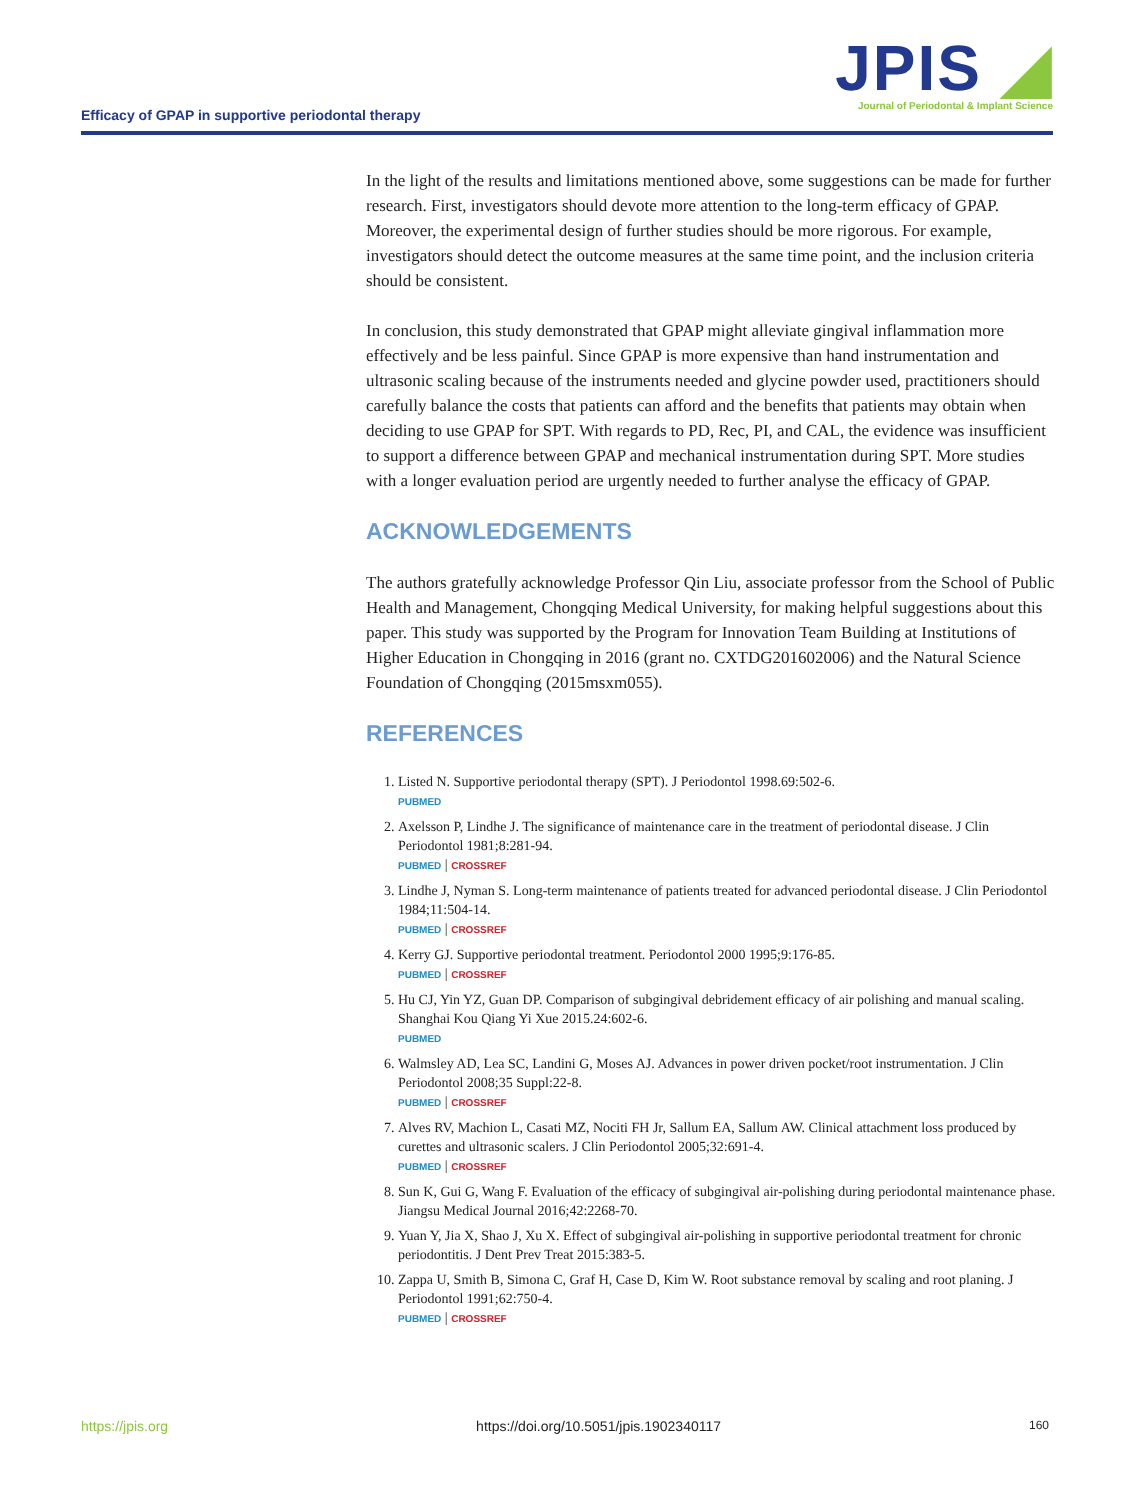Efficacy of GPAP in supportive periodontal therapy
JPIS ◢
Journal of Periodontal & Implant Science
In the light of the results and limitations mentioned above, some suggestions can be made for further research. First, investigators should devote more attention to the long-term efficacy of GPAP. Moreover, the experimental design of further studies should be more rigorous. For example, investigators should detect the outcome measures at the same time point, and the inclusion criteria should be consistent.
In conclusion, this study demonstrated that GPAP might alleviate gingival inflammation more effectively and be less painful. Since GPAP is more expensive than hand instrumentation and ultrasonic scaling because of the instruments needed and glycine powder used, practitioners should carefully balance the costs that patients can afford and the benefits that patients may obtain when deciding to use GPAP for SPT. With regards to PD, Rec, PI, and CAL, the evidence was insufficient to support a difference between GPAP and mechanical instrumentation during SPT. More studies with a longer evaluation period are urgently needed to further analyse the efficacy of GPAP.
ACKNOWLEDGEMENTS
The authors gratefully acknowledge Professor Qin Liu, associate professor from the School of Public Health and Management, Chongqing Medical University, for making helpful suggestions about this paper. This study was supported by the Program for Innovation Team Building at Institutions of Higher Education in Chongqing in 2016 (grant no. CXTDG201602006) and the Natural Science Foundation of Chongqing (2015msxm055).
REFERENCES
1. Listed N. Supportive periodontal therapy (SPT). J Periodontol 1998.69:502-6.
PUBMED
2. Axelsson P, Lindhe J. The significance of maintenance care in the treatment of periodontal disease. J Clin Periodontol 1981;8:281-94.
PUBMED | CROSSREF
3. Lindhe J, Nyman S. Long-term maintenance of patients treated for advanced periodontal disease. J Clin Periodontol 1984;11:504-14.
PUBMED | CROSSREF
4. Kerry GJ. Supportive periodontal treatment. Periodontol 2000 1995;9:176-85.
PUBMED | CROSSREF
5. Hu CJ, Yin YZ, Guan DP. Comparison of subgingival debridement efficacy of air polishing and manual scaling. Shanghai Kou Qiang Yi Xue 2015.24:602-6.
PUBMED
6. Walmsley AD, Lea SC, Landini G, Moses AJ. Advances in power driven pocket/root instrumentation. J Clin Periodontol 2008;35 Suppl:22-8.
PUBMED | CROSSREF
7. Alves RV, Machion L, Casati MZ, Nociti FH Jr, Sallum EA, Sallum AW. Clinical attachment loss produced by curettes and ultrasonic scalers. J Clin Periodontol 2005;32:691-4.
PUBMED | CROSSREF
8. Sun K, Gui G, Wang F. Evaluation of the efficacy of subgingival air-polishing during periodontal maintenance phase. Jiangsu Medical Journal 2016;42:2268-70.
9. Yuan Y, Jia X, Shao J, Xu X. Effect of subgingival air-polishing in supportive periodontal treatment for chronic periodontitis. J Dent Prev Treat 2015:383-5.
10. Zappa U, Smith B, Simona C, Graf H, Case D, Kim W. Root substance removal by scaling and root planing. J Periodontol 1991;62:750-4.
PUBMED | CROSSREF
https://jpis.org https://doi.org/10.5051/jpis.1902340117 160